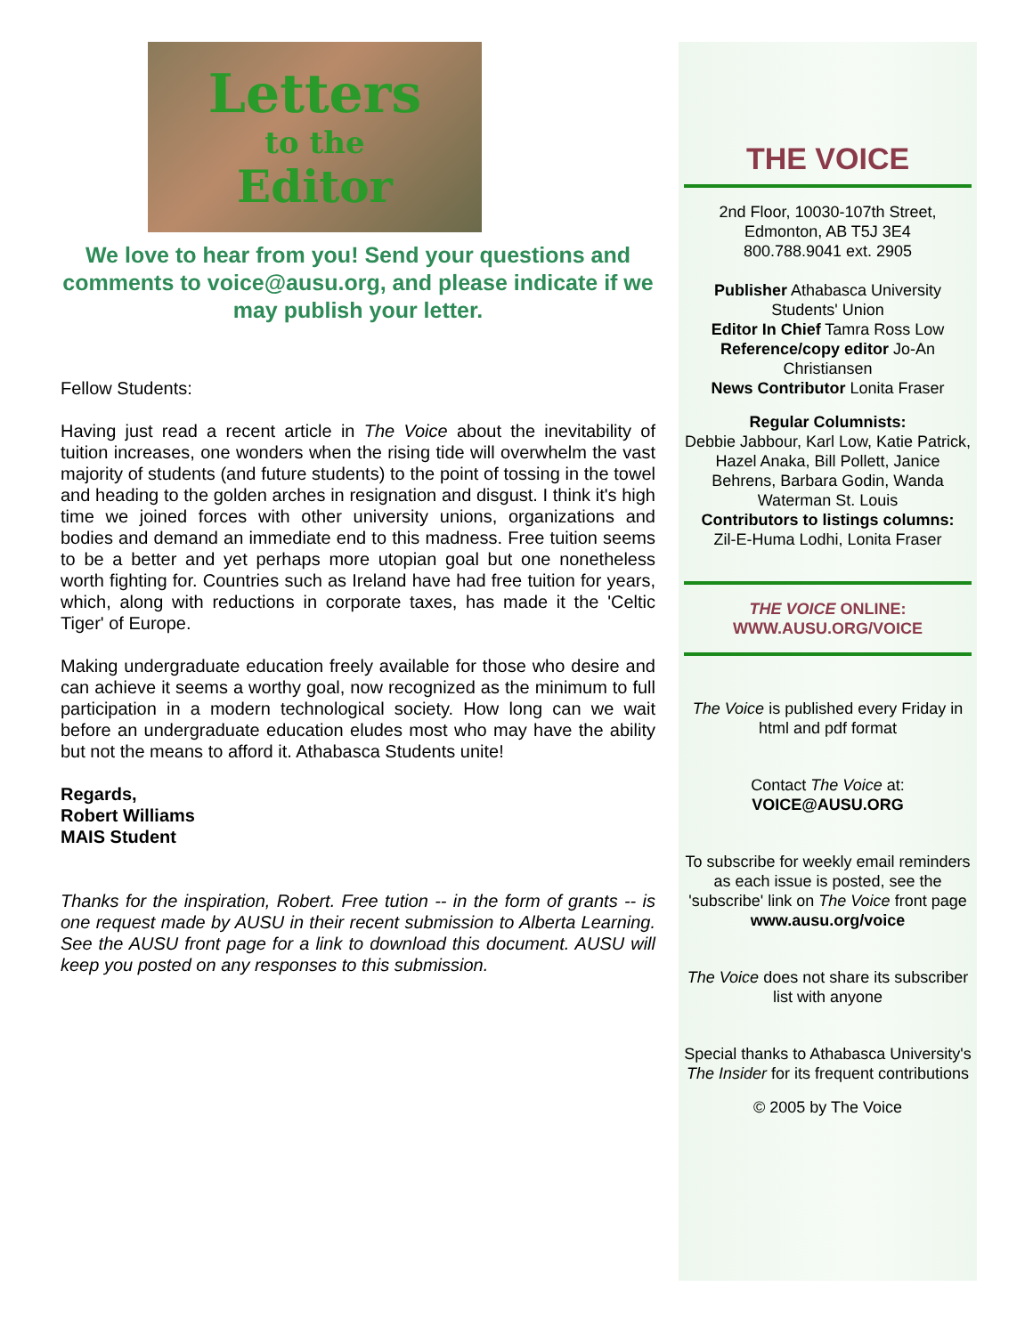Letters
to the
Editor
We love to hear from you! Send your questions and comments to voice@ausu.org, and please indicate if we may publish your letter.
Fellow Students:
Having just read a recent article in The Voice about the inevitability of tuition increases, one wonders when the rising tide will overwhelm the vast majority of students (and future students) to the point of tossing in the towel and heading to the golden arches in resignation and disgust. I think it's high time we joined forces with other university unions, organizations and bodies and demand an immediate end to this madness. Free tuition seems to be a better and yet perhaps more utopian goal but one nonetheless worth fighting for. Countries such as Ireland have had free tuition for years, which, along with reductions in corporate taxes, has made it the 'Celtic Tiger' of Europe.
Making undergraduate education freely available for those who desire and can achieve it seems a worthy goal, now recognized as the minimum to full participation in a modern technological society. How long can we wait before an undergraduate education eludes most who may have the ability but not the means to afford it. Athabasca Students unite!
Regards,
Robert Williams
MAIS Student
Thanks for the inspiration, Robert. Free tution -- in the form of grants -- is one request made by AUSU in their recent submission to Alberta Learning. See the AUSU front page for a link to download this document. AUSU will keep you posted on any responses to this submission.
THE VOICE
2nd Floor, 10030-107th Street,
Edmonton, AB T5J 3E4
800.788.9041 ext. 2905
Publisher Athabasca University Students' Union
Editor In Chief Tamra Ross Low
Reference/copy editor Jo-An Christiansen
News Contributor Lonita Fraser
Regular Columnists:
Debbie Jabbour, Karl Low, Katie Patrick, Hazel Anaka, Bill Pollett, Janice Behrens, Barbara Godin, Wanda Waterman St. Louis
Contributors to listings columns:
Zil-E-Huma Lodhi, Lonita Fraser
THE VOICE ONLINE:
WWW.AUSU.ORG/VOICE
The Voice is published every Friday in html and pdf format
Contact The Voice at:
VOICE@AUSU.ORG
To subscribe for weekly email reminders as each issue is posted, see the 'subscribe' link on The Voice front page
www.ausu.org/voice
The Voice does not share its subscriber list with anyone
Special thanks to Athabasca University's The Insider for its frequent contributions
© 2005 by The Voice